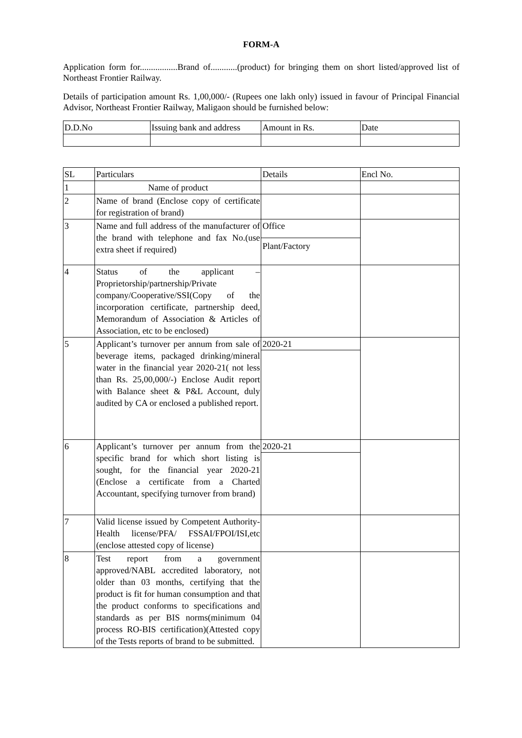FORM-A
Application form for.................Brand of............(product) for bringing them on short listed/approved list of Northeast Frontier Railway.
Details of participation amount Rs. 1,00,000/- (Rupees one lakh only) issued in favour of Principal Financial Advisor, Northeast Frontier Railway, Maligaon should be furnished below:
| D.D.No | Issuing bank and address | Amount in Rs. | Date |
| SL | Particulars | Details | Encl No. |
| 1 | Name of product | | |
| 2 | Name of brand (Enclose copy of certificate for registration of brand) | | |
| 3 | Name and full address of the manufacturer of the brand with telephone and fax No.(use extra sheet if required) | Office Plant/Factory | |
| 4 | Status of the applicant – Proprietorship/partnership/Private company/Cooperative/SSI(Copy of the incorporation certificate, partnership deed, Memorandum of Association & Articles of Association, etc to be enclosed) | | |
| 5 | Applicant’s turnover per annum from sale of beverage items, packaged drinking/mineral water in the financial year 2020-21( not less than Rs. 25,00,000/-) Enclose Audit report with Balance sheet & P&L Account, duly audited by CA or enclosed a published report. | 2020-21 | |
| 6 | Applicant’s turnover per annum from the specific brand for which short listing is sought, for the financial year 2020-21 (Enclose a certificate from a Charted Accountant, specifying turnover from brand) | 2020-21 | |
| 7 | Valid license issued by Competent Authority- Health license/PFA/ FSSAI/FPOI/ISI,etc (enclose attested copy of license) | | |
| 8 | Test report from a government approved/NABL accredited laboratory, not older than 03 months, certifying that the product is fit for human consumption and that the product conforms to specifications and standards as per BIS norms(minimum 04 process RO-BIS certification)(Attested copy of the Tests reports of brand to be submitted. | | |